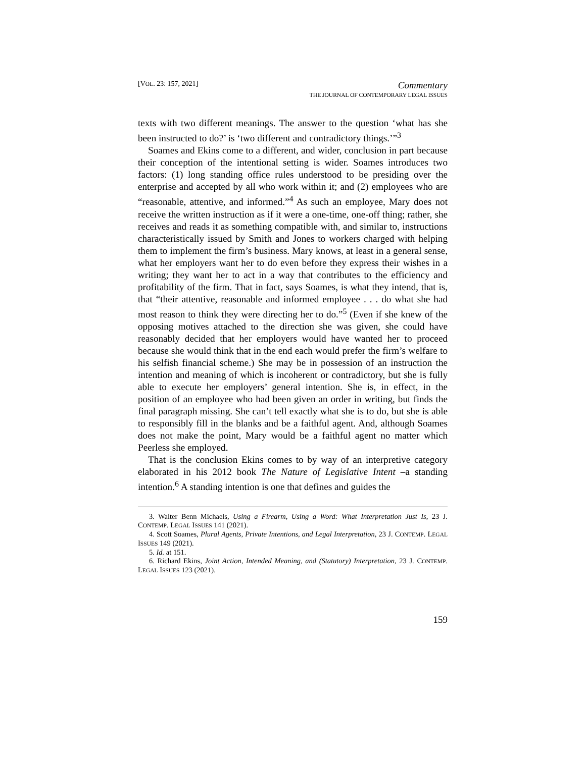[VOL. 23: 157, 2021]
Commentary
THE JOURNAL OF CONTEMPORARY LEGAL ISSUES
texts with two different meanings. The answer to the question ‘what has she been instructed to do?’ is ‘two different and contradictory things.’”<sup>3</sup>
Soames and Ekins come to a different, and wider, conclusion in part because their conception of the intentional setting is wider. Soames introduces two factors: (1) long standing office rules understood to be presiding over the enterprise and accepted by all who work within it; and (2) employees who are “reasonable, attentive, and informed.”<sup>4</sup> As such an employee, Mary does not receive the written instruction as if it were a one-time, one-off thing; rather, she receives and reads it as something compatible with, and similar to, instructions characteristically issued by Smith and Jones to workers charged with helping them to implement the firm’s business. Mary knows, at least in a general sense, what her employers want her to do even before they express their wishes in a writing; they want her to act in a way that contributes to the efficiency and profitability of the firm. That in fact, says Soames, is what they intend, that is, that “their attentive, reasonable and informed employee . . . do what she had most reason to think they were directing her to do.”<sup>5</sup> (Even if she knew of the opposing motives attached to the direction she was given, she could have reasonably decided that her employers would have wanted her to proceed because she would think that in the end each would prefer the firm’s welfare to his selfish financial scheme.) She may be in possession of an instruction the intention and meaning of which is incoherent or contradictory, but she is fully able to execute her employers’ general intention. She is, in effect, in the position of an employee who had been given an order in writing, but finds the final paragraph missing. She can’t tell exactly what she is to do, but she is able to responsibly fill in the blanks and be a faithful agent. And, although Soames does not make the point, Mary would be a faithful agent no matter which Peerless she employed.
That is the conclusion Ekins comes to by way of an interpretive category elaborated in his 2012 book The Nature of Legislative Intent –a standing intention.<sup>6</sup> A standing intention is one that defines and guides the
3. Walter Benn Michaels, Using a Firearm, Using a Word: What Interpretation Just Is, 23 J. CONTEMP. LEGAL ISSUES 141 (2021).
4. Scott Soames, Plural Agents, Private Intentions, and Legal Interpretation, 23 J. CONTEMP. LEGAL ISSUES 149 (2021).
5. Id. at 151.
6. Richard Ekins, Joint Action, Intended Meaning, and (Statutory) Interpretation, 23 J. CONTEMP. LEGAL ISSUES 123 (2021).
159